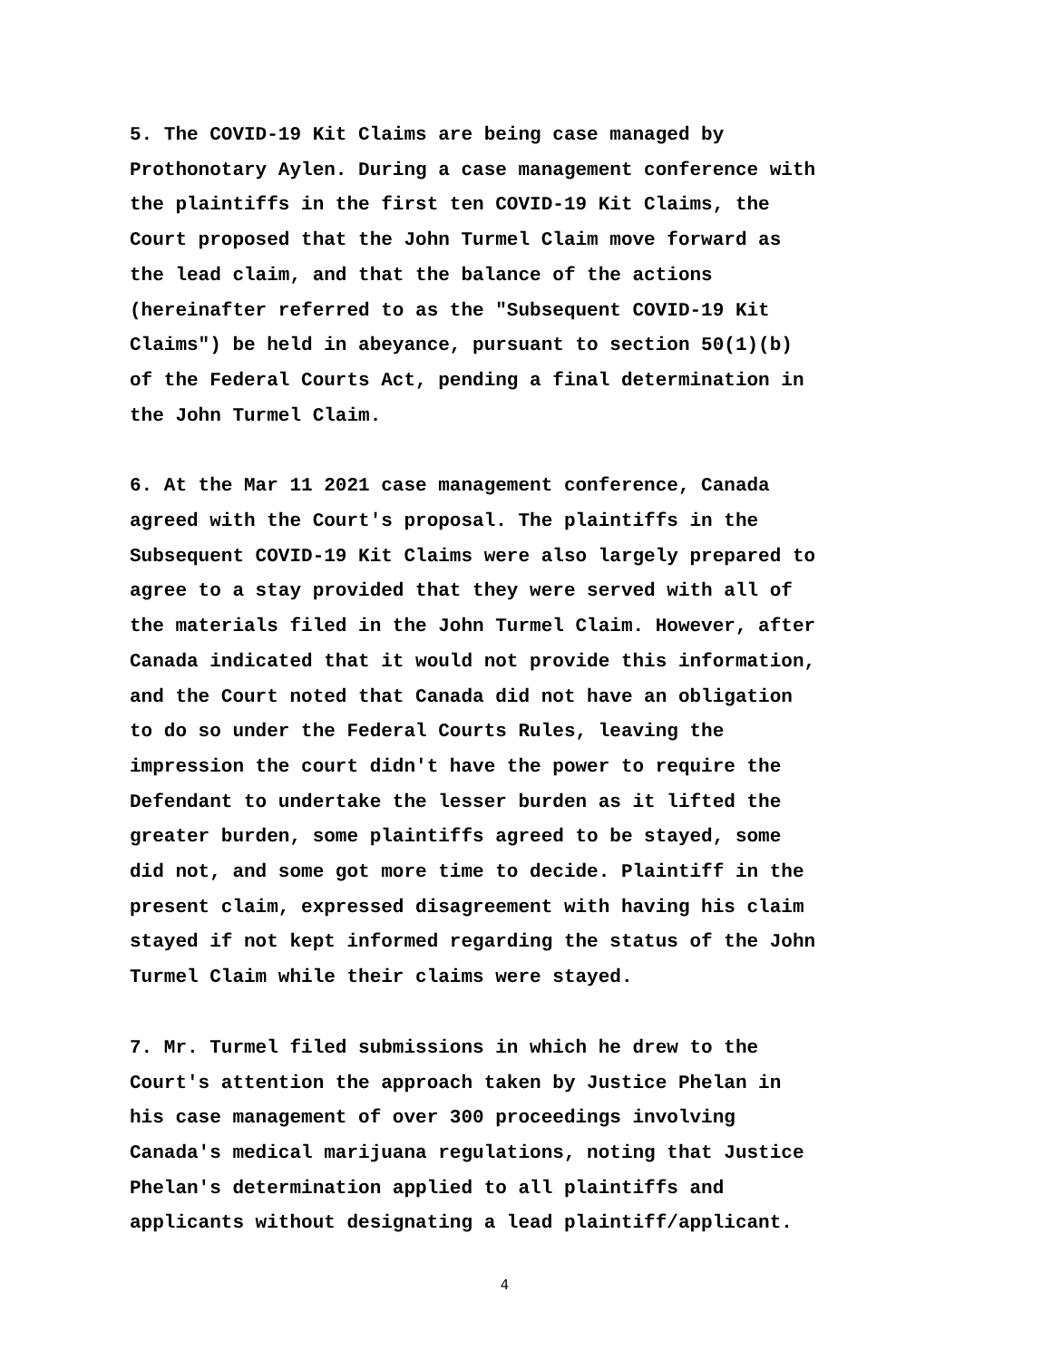5. The COVID-19 Kit Claims are being case managed by Prothonotary Aylen. During a case management conference with the plaintiffs in the first ten COVID-19 Kit Claims, the Court proposed that the John Turmel Claim move forward as the lead claim, and that the balance of the actions (hereinafter referred to as the "Subsequent COVID-19 Kit Claims") be held in abeyance, pursuant to section 50(1)(b) of the Federal Courts Act, pending a final determination in the John Turmel Claim.
6. At the Mar 11 2021 case management conference, Canada agreed with the Court's proposal. The plaintiffs in the Subsequent COVID-19 Kit Claims were also largely prepared to agree to a stay provided that they were served with all of the materials filed in the John Turmel Claim. However, after Canada indicated that it would not provide this information, and the Court noted that Canada did not have an obligation to do so under the Federal Courts Rules, leaving the impression the court didn't have the power to require the Defendant to undertake the lesser burden as it lifted the greater burden, some plaintiffs agreed to be stayed, some did not, and some got more time to decide. Plaintiff in the present claim, expressed disagreement with having his claim stayed if not kept informed regarding the status of the John Turmel Claim while their claims were stayed.
7. Mr. Turmel filed submissions in which he drew to the Court's attention the approach taken by Justice Phelan in his case management of over 300 proceedings involving Canada's medical marijuana regulations, noting that Justice Phelan's determination applied to all plaintiffs and applicants without designating a lead plaintiff/applicant.
4